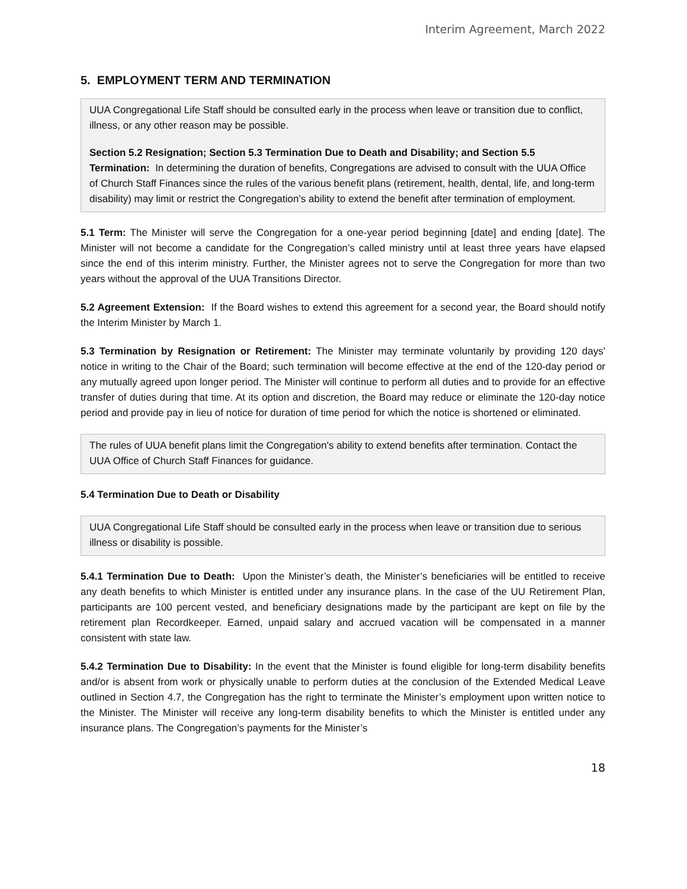Interim Agreement, March 2022
5. EMPLOYMENT TERM AND TERMINATION
UUA Congregational Life Staff should be consulted early in the process when leave or transition due to conflict, illness, or any other reason may be possible.
Section 5.2 Resignation; Section 5.3 Termination Due to Death and Disability; and Section 5.5 Termination: In determining the duration of benefits, Congregations are advised to consult with the UUA Office of Church Staff Finances since the rules of the various benefit plans (retirement, health, dental, life, and long-term disability) may limit or restrict the Congregation’s ability to extend the benefit after termination of employment.
5.1 Term: The Minister will serve the Congregation for a one-year period beginning [date] and ending [date]. The Minister will not become a candidate for the Congregation’s called ministry until at least three years have elapsed since the end of this interim ministry. Further, the Minister agrees not to serve the Congregation for more than two years without the approval of the UUA Transitions Director.
5.2 Agreement Extension: If the Board wishes to extend this agreement for a second year, the Board should notify the Interim Minister by March 1.
5.3 Termination by Resignation or Retirement: The Minister may terminate voluntarily by providing 120 days' notice in writing to the Chair of the Board; such termination will become effective at the end of the 120-day period or any mutually agreed upon longer period. The Minister will continue to perform all duties and to provide for an effective transfer of duties during that time. At its option and discretion, the Board may reduce or eliminate the 120-day notice period and provide pay in lieu of notice for duration of time period for which the notice is shortened or eliminated.
The rules of UUA benefit plans limit the Congregation's ability to extend benefits after termination. Contact the UUA Office of Church Staff Finances for guidance.
5.4 Termination Due to Death or Disability
UUA Congregational Life Staff should be consulted early in the process when leave or transition due to serious illness or disability is possible.
5.4.1 Termination Due to Death: Upon the Minister’s death, the Minister’s beneficiaries will be entitled to receive any death benefits to which Minister is entitled under any insurance plans. In the case of the UU Retirement Plan, participants are 100 percent vested, and beneficiary designations made by the participant are kept on file by the retirement plan Recordkeeper. Earned, unpaid salary and accrued vacation will be compensated in a manner consistent with state law.
5.4.2 Termination Due to Disability: In the event that the Minister is found eligible for long-term disability benefits and/or is absent from work or physically unable to perform duties at the conclusion of the Extended Medical Leave outlined in Section 4.7, the Congregation has the right to terminate the Minister’s employment upon written notice to the Minister. The Minister will receive any long-term disability benefits to which the Minister is entitled under any insurance plans. The Congregation’s payments for the Minister’s
18